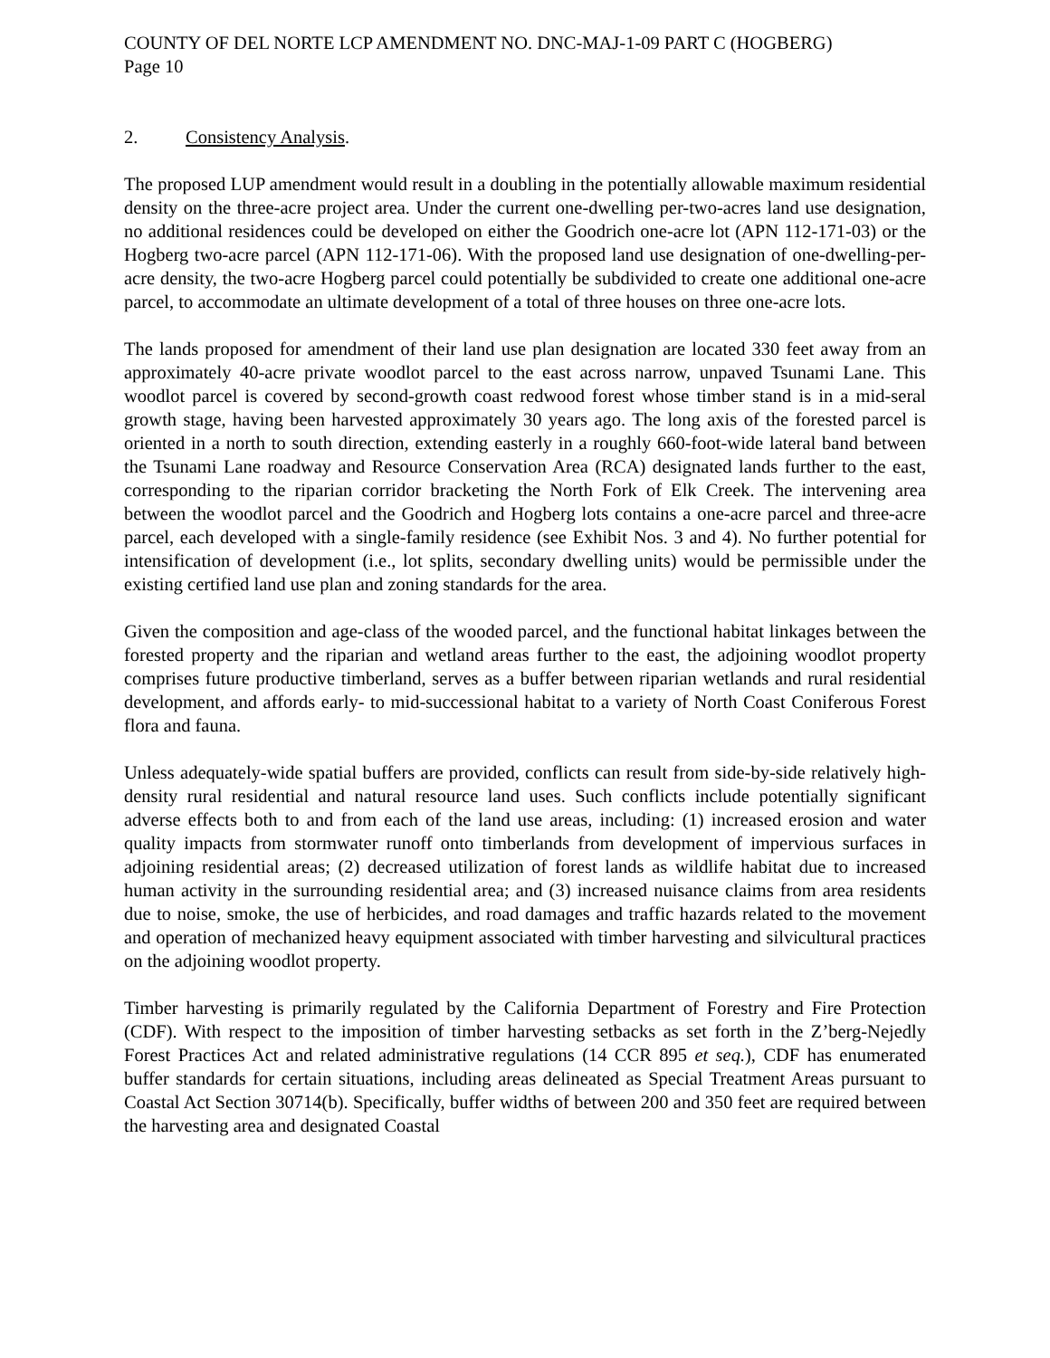COUNTY OF DEL NORTE LCP AMENDMENT NO. DNC-MAJ-1-09 PART C (HOGBERG)
Page 10
2. Consistency Analysis.
The proposed LUP amendment would result in a doubling in the potentially allowable maximum residential density on the three-acre project area. Under the current one-dwelling per-two-acres land use designation, no additional residences could be developed on either the Goodrich one-acre lot (APN 112-171-03) or the Hogberg two-acre parcel (APN 112-171-06). With the proposed land use designation of one-dwelling-per-acre density, the two-acre Hogberg parcel could potentially be subdivided to create one additional one-acre parcel, to accommodate an ultimate development of a total of three houses on three one-acre lots.
The lands proposed for amendment of their land use plan designation are located 330 feet away from an approximately 40-acre private woodlot parcel to the east across narrow, unpaved Tsunami Lane. This woodlot parcel is covered by second-growth coast redwood forest whose timber stand is in a mid-seral growth stage, having been harvested approximately 30 years ago. The long axis of the forested parcel is oriented in a north to south direction, extending easterly in a roughly 660-foot-wide lateral band between the Tsunami Lane roadway and Resource Conservation Area (RCA) designated lands further to the east, corresponding to the riparian corridor bracketing the North Fork of Elk Creek. The intervening area between the woodlot parcel and the Goodrich and Hogberg lots contains a one-acre parcel and three-acre parcel, each developed with a single-family residence (see Exhibit Nos. 3 and 4). No further potential for intensification of development (i.e., lot splits, secondary dwelling units) would be permissible under the existing certified land use plan and zoning standards for the area.
Given the composition and age-class of the wooded parcel, and the functional habitat linkages between the forested property and the riparian and wetland areas further to the east, the adjoining woodlot property comprises future productive timberland, serves as a buffer between riparian wetlands and rural residential development, and affords early- to mid-successional habitat to a variety of North Coast Coniferous Forest flora and fauna.
Unless adequately-wide spatial buffers are provided, conflicts can result from side-by-side relatively high-density rural residential and natural resource land uses. Such conflicts include potentially significant adverse effects both to and from each of the land use areas, including: (1) increased erosion and water quality impacts from stormwater runoff onto timberlands from development of impervious surfaces in adjoining residential areas; (2) decreased utilization of forest lands as wildlife habitat due to increased human activity in the surrounding residential area; and (3) increased nuisance claims from area residents due to noise, smoke, the use of herbicides, and road damages and traffic hazards related to the movement and operation of mechanized heavy equipment associated with timber harvesting and silvicultural practices on the adjoining woodlot property.
Timber harvesting is primarily regulated by the California Department of Forestry and Fire Protection (CDF). With respect to the imposition of timber harvesting setbacks as set forth in the Z’berg-Nejedly Forest Practices Act and related administrative regulations (14 CCR 895 et seq.), CDF has enumerated buffer standards for certain situations, including areas delineated as Special Treatment Areas pursuant to Coastal Act Section 30714(b). Specifically, buffer widths of between 200 and 350 feet are required between the harvesting area and designated Coastal